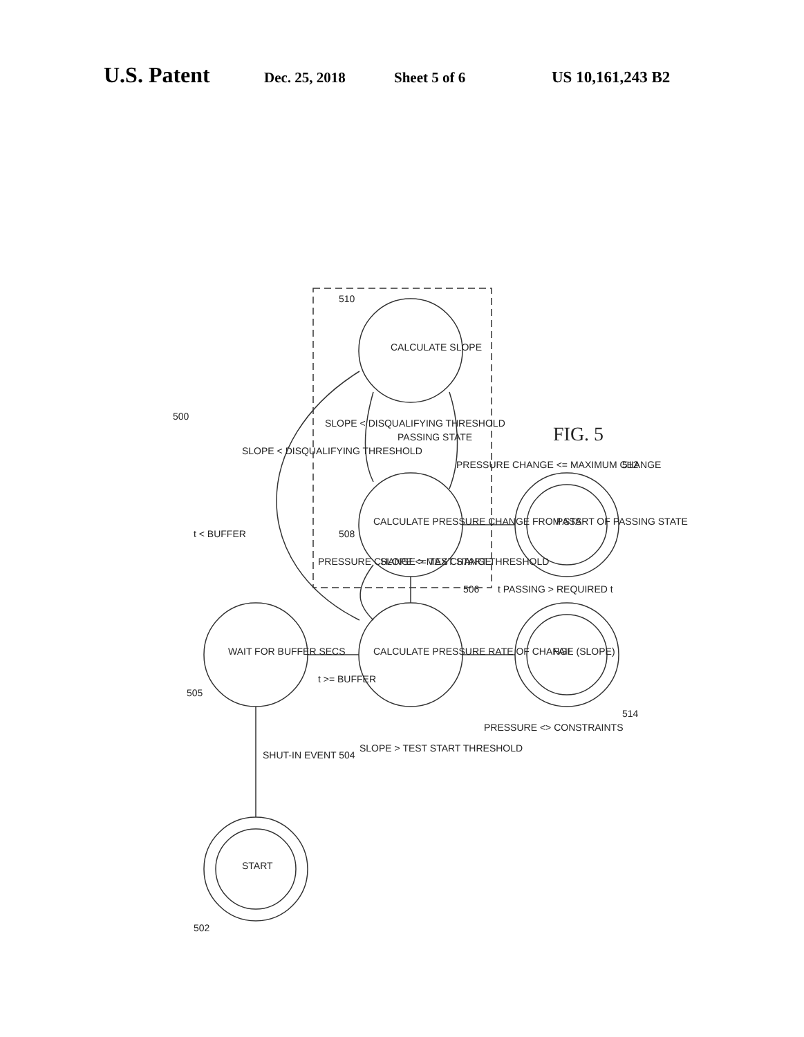U.S. Patent Dec. 25, 2018 Sheet 5 of 6 US 10,161,243 B2
SHUT-IN EVENT 504
START
502
WAIT FOR BUFFER SECS
505
t < BUFFER
t >= BUFFER
CALCULATE PRESSURE RATE OF CHANGE (SLOPE)
506
SLOPE > TEST START THRESHOLD
PRESSURE <> CONSTRAINTS
FAIL
514
PRESSURE CHANGE > MAX CHANGE
SLOPE <= TEST START THRESHOLD
SLOPE < DISQUALIFYING THRESHOLD
500
CALCULATE PRESSURE CHANGE FROM START OF PASSING STATE
508
SLOPE < DISQUALIFYING THRESHOLD
PASSING STATE
PRESSURE CHANGE <= MAXIMUM CHANGE
CALCULATE SLOPE
510
t PASSING > REQUIRED t
PASS
512
FIG. 5